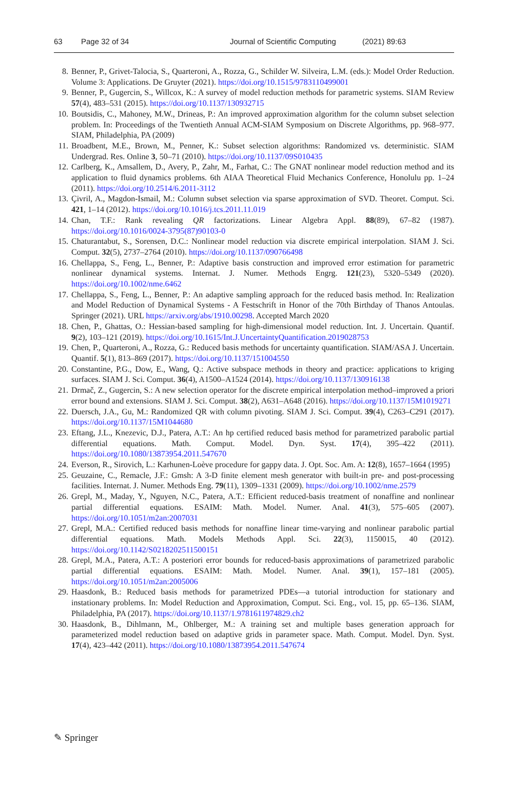63 Page 32 of 34 Journal of Scientific Computing (2021) 89:63
8. Benner, P., Grivet-Talocia, S., Quarteroni, A., Rozza, G., Schilder W. Silveira, L.M. (eds.): Model Order Reduction. Volume 3: Applications. De Gruyter (2021). https://doi.org/10.1515/9783110499001
9. Benner, P., Gugercin, S., Willcox, K.: A survey of model reduction methods for parametric systems. SIAM Review 57(4), 483–531 (2015). https://doi.org/10.1137/130932715
10.
Boutsidis, C., Mahoney, M.W., Drineas, P.: An improved approximation algorithm for the column subset selection problem. In: Proceedings of the Twentieth Annual ACM-SIAM Symposium on Discrete Algorithms, pp. 968–977. SIAM, Philadelphia, PA (2009)
11.
Broadbent, M.E., Brown, M., Penner, K.: Subset selection algorithms: Randomized vs. deterministic. SIAM Undergrad. Res. Online 3, 50–71 (2010). https://doi.org/10.1137/09S010435
12.
Carlberg, K., Amsallem, D., Avery, P., Zahr, M., Farhat, C.: The GNAT nonlinear model reduction method and its application to fluid dynamics problems. 6th AIAA Theoretical Fluid Mechanics Conference, Honolulu pp. 1–24 (2011). https://doi.org/10.2514/6.2011-3112
13.
Çivril, A., Magdon-Ismail, M.: Column subset selection via sparse approximation of SVD. Theoret. Comput. Sci. 421, 1–14 (2012). https://doi.org/10.1016/j.tcs.2011.11.019
14.
Chan, T.F.: Rank revealing QR factorizations. Linear Algebra Appl. 88(89), 67–82 (1987). https://doi.org/10.1016/0024-3795(87)90103-0
15.
Chaturantabut, S., Sorensen, D.C.: Nonlinear model reduction via discrete empirical interpolation. SIAM J. Sci. Comput. 32(5), 2737–2764 (2010). https://doi.org/10.1137/090766498
16.
Chellappa, S., Feng, L., Benner, P.: Adaptive basis construction and improved error estimation for parametric nonlinear dynamical systems. Internat. J. Numer. Methods Engrg. 121(23), 5320–5349 (2020). https://doi.org/10.1002/nme.6462
17.
Chellappa, S., Feng, L., Benner, P.: An adaptive sampling approach for the reduced basis method. In: Realization and Model Reduction of Dynamical Systems - A Festschrift in Honor of the 70th Birthday of Thanos Antoulas. Springer (2021). URL https://arxiv.org/abs/1910.00298. Accepted March 2020
18.
Chen, P., Ghattas, O.: Hessian-based sampling for high-dimensional model reduction. Int. J. Uncertain. Quantif. 9(2), 103–121 (2019). https://doi.org/10.1615/Int.J.UncertaintyQuantification.2019028753
19.
Chen, P., Quarteroni, A., Rozza, G.: Reduced basis methods for uncertainty quantification. SIAM/ASA J. Uncertain. Quantif. 5(1), 813–869 (2017). https://doi.org/10.1137/151004550
20.
Constantine, P.G., Dow, E., Wang, Q.: Active subspace methods in theory and practice: applications to kriging surfaces. SIAM J. Sci. Comput. 36(4), A1500–A1524 (2014). https://doi.org/10.1137/130916138
21.
Drmač, Z., Gugercin, S.: A new selection operator for the discrete empirical interpolation method–improved a priori error bound and extensions. SIAM J. Sci. Comput. 38(2), A631–A648 (2016). https://doi.org/10.1137/15M1019271
22.
Duersch, J.A., Gu, M.: Randomized QR with column pivoting. SIAM J. Sci. Comput. 39(4), C263–C291 (2017). https://doi.org/10.1137/15M1044680
23.
Eftang, J.L., Knezevic, D.J., Patera, A.T.: An hp certified reduced basis method for parametrized parabolic partial differential equations. Math. Comput. Model. Dyn. Syst. 17(4), 395–422 (2011). https://doi.org/10.1080/13873954.2011.547670
24.
Everson, R., Sirovich, L.: Karhunen-Loève procedure for gappy data. J. Opt. Soc. Am. A: 12(8), 1657–1664 (1995)
25.
Geuzaine, C., Remacle, J.F.: Gmsh: A 3-D finite element mesh generator with built-in pre- and post-processing facilities. Internat. J. Numer. Methods Eng. 79(11), 1309–1331 (2009). https://doi.org/10.1002/nme.2579
26.
Grepl, M., Maday, Y., Nguyen, N.C., Patera, A.T.: Efficient reduced-basis treatment of nonaffine and nonlinear partial differential equations. ESAIM: Math. Model. Numer. Anal. 41(3), 575–605 (2007). https://doi.org/10.1051/m2an:2007031
27.
Grepl, M.A.: Certified reduced basis methods for nonaffine linear time-varying and nonlinear parabolic partial differential equations. Math. Models Methods Appl. Sci. 22(3), 1150015, 40 (2012). https://doi.org/10.1142/S0218202511500151
28.
Grepl, M.A., Patera, A.T.: A posteriori error bounds for reduced-basis approximations of parametrized parabolic partial differential equations. ESAIM: Math. Model. Numer. Anal. 39(1), 157–181 (2005). https://doi.org/10.1051/m2an:2005006
29.
Haasdonk, B.: Reduced basis methods for parametrized PDEs—a tutorial introduction for stationary and instationary problems. In: Model Reduction and Approximation, Comput. Sci. Eng., vol. 15, pp. 65–136. SIAM, Philadelphia, PA (2017). https://doi.org/10.1137/1.9781611974829.ch2
30.
Haasdonk, B., Dihlmann, M., Ohlberger, M.: A training set and multiple bases generation approach for parameterized model reduction based on adaptive grids in parameter space. Math. Comput. Model. Dyn. Syst. 17(4), 423–442 (2011). https://doi.org/10.1080/13873954.2011.547674
✎ Springer